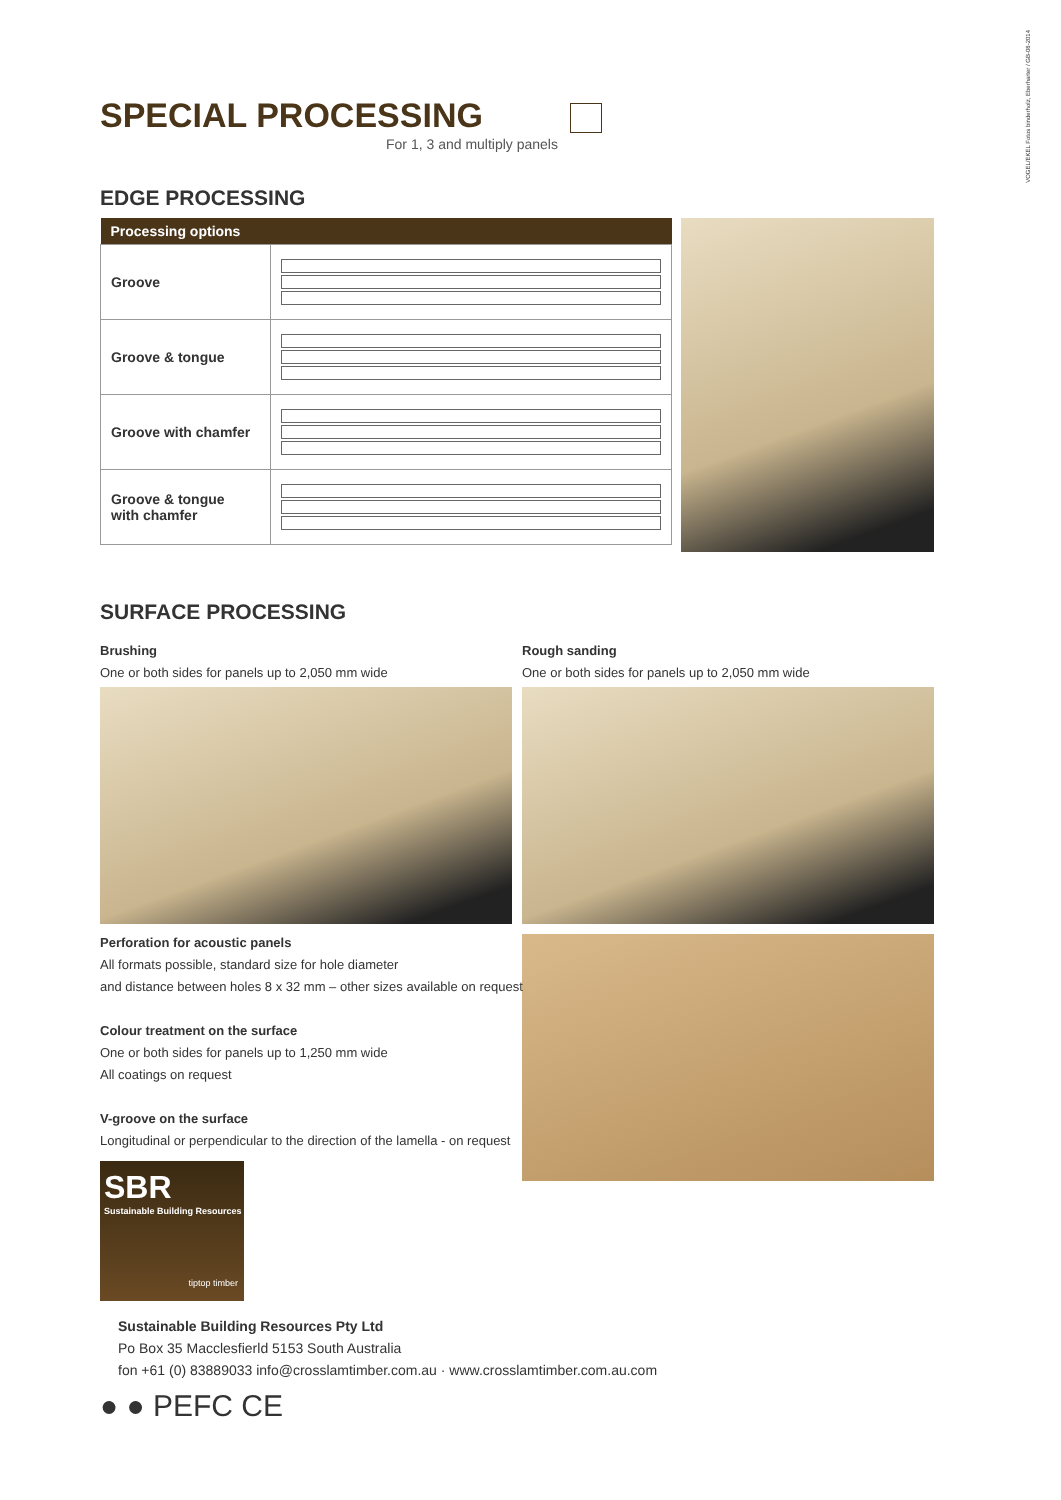VOGEL/EKEL Fotos binderholz, Eberharter / GB-08-2014
SPECIAL PROCESSING
For 1, 3 and multiply panels
EDGE PROCESSING
| Processing options | |
| --- | --- |
| Groove | |
| Groove & tongue | |
| Groove with chamfer | |
| Groove & tongue with chamfer | |
SURFACE PROCESSING
Brushing
One or both sides for panels up to 2,050 mm wide
Rough sanding
One or both sides for panels up to 2,050 mm wide
Perforation for acoustic panels
All formats possible, standard size for hole diameter
and distance between holes 8 x 32 mm – other sizes available on request
Colour treatment on the surface
One or both sides for panels up to 1,250 mm wide
All coatings on request
V-groove on the surface
Longitudinal or perpendicular to the direction of the lamella - on request
SBR
Sustainable Building Resources
tiptop timber
Sustainable Building Resources Pty Ltd
Po Box 35 Macclesfierld 5153 South Australia
fon +61 (0) 83889033 info@crosslamtimber.com.au · www.crosslamtimber.com.au.com
● ● PEFC CE